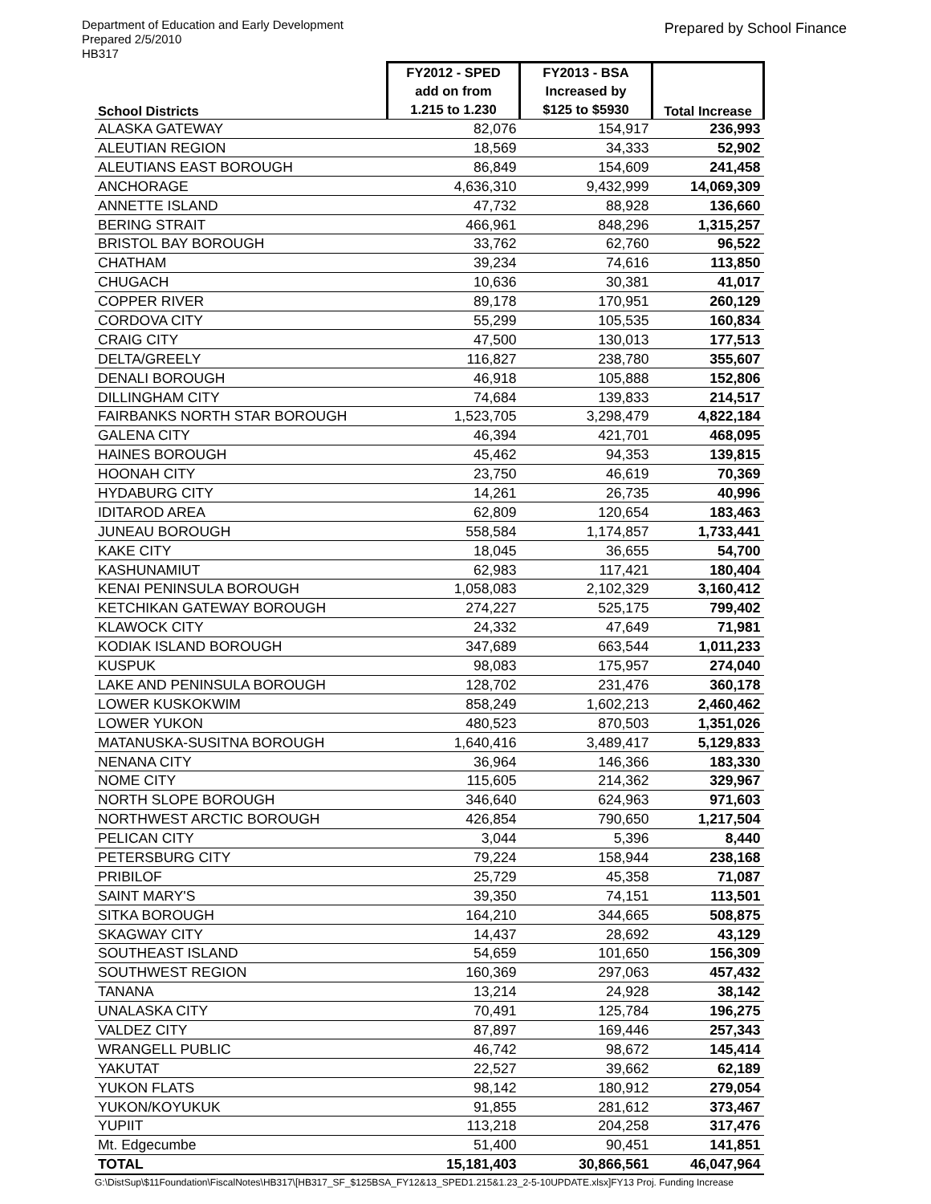Department of Education and Early Development
Prepared 2/5/2010
HB317
Prepared by School Finance
| School Districts | FY2012 - SPED | FY2013 - BSA | Total Increase |
| --- | --- | --- | --- |
| | add on from | Increased by | |
| | 1.215 to 1.230 | $125 to $5930 | |
| ALASKA GATEWAY | 82,076 | 154,917 | 236,993 |
| ALEUTIAN REGION | 18,569 | 34,333 | 52,902 |
| ALEUTIANS EAST BOROUGH | 86,849 | 154,609 | 241,458 |
| ANCHORAGE | 4,636,310 | 9,432,999 | 14,069,309 |
| ANNETTE ISLAND | 47,732 | 88,928 | 136,660 |
| BERING STRAIT | 466,961 | 848,296 | 1,315,257 |
| BRISTOL BAY BOROUGH | 33,762 | 62,760 | 96,522 |
| CHATHAM | 39,234 | 74,616 | 113,850 |
| CHUGACH | 10,636 | 30,381 | 41,017 |
| COPPER RIVER | 89,178 | 170,951 | 260,129 |
| CORDOVA CITY | 55,299 | 105,535 | 160,834 |
| CRAIG CITY | 47,500 | 130,013 | 177,513 |
| DELTA/GREELY | 116,827 | 238,780 | 355,607 |
| DENALI BOROUGH | 46,918 | 105,888 | 152,806 |
| DILLINGHAM CITY | 74,684 | 139,833 | 214,517 |
| FAIRBANKS NORTH STAR BOROUGH | 1,523,705 | 3,298,479 | 4,822,184 |
| GALENA CITY | 46,394 | 421,701 | 468,095 |
| HAINES BOROUGH | 45,462 | 94,353 | 139,815 |
| HOONAH CITY | 23,750 | 46,619 | 70,369 |
| HYDABURG CITY | 14,261 | 26,735 | 40,996 |
| IDITAROD AREA | 62,809 | 120,654 | 183,463 |
| JUNEAU BOROUGH | 558,584 | 1,174,857 | 1,733,441 |
| KAKE CITY | 18,045 | 36,655 | 54,700 |
| KASHUNAMIUT | 62,983 | 117,421 | 180,404 |
| KENAI PENINSULA BOROUGH | 1,058,083 | 2,102,329 | 3,160,412 |
| KETCHIKAN GATEWAY BOROUGH | 274,227 | 525,175 | 799,402 |
| KLAWOCK CITY | 24,332 | 47,649 | 71,981 |
| KODIAK ISLAND BOROUGH | 347,689 | 663,544 | 1,011,233 |
| KUSPUK | 98,083 | 175,957 | 274,040 |
| LAKE AND PENINSULA BOROUGH | 128,702 | 231,476 | 360,178 |
| LOWER KUSKOKWIM | 858,249 | 1,602,213 | 2,460,462 |
| LOWER YUKON | 480,523 | 870,503 | 1,351,026 |
| MATANUSKA-SUSITNA BOROUGH | 1,640,416 | 3,489,417 | 5,129,833 |
| NENANA CITY | 36,964 | 146,366 | 183,330 |
| NOME CITY | 115,605 | 214,362 | 329,967 |
| NORTH SLOPE BOROUGH | 346,640 | 624,963 | 971,603 |
| NORTHWEST ARCTIC BOROUGH | 426,854 | 790,650 | 1,217,504 |
| PELICAN CITY | 3,044 | 5,396 | 8,440 |
| PETERSBURG CITY | 79,224 | 158,944 | 238,168 |
| PRIBILOF | 25,729 | 45,358 | 71,087 |
| SAINT MARY'S | 39,350 | 74,151 | 113,501 |
| SITKA BOROUGH | 164,210 | 344,665 | 508,875 |
| SKAGWAY CITY | 14,437 | 28,692 | 43,129 |
| SOUTHEAST ISLAND | 54,659 | 101,650 | 156,309 |
| SOUTHWEST REGION | 160,369 | 297,063 | 457,432 |
| TANANA | 13,214 | 24,928 | 38,142 |
| UNALASKA CITY | 70,491 | 125,784 | 196,275 |
| VALDEZ CITY | 87,897 | 169,446 | 257,343 |
| WRANGELL PUBLIC | 46,742 | 98,672 | 145,414 |
| YAKUTAT | 22,527 | 39,662 | 62,189 |
| YUKON FLATS | 98,142 | 180,912 | 279,054 |
| YUKON/KOYUKUK | 91,855 | 281,612 | 373,467 |
| YUPIIT | 113,218 | 204,258 | 317,476 |
| Mt. Edgecumbe | 51,400 | 90,451 | 141,851 |
| TOTAL | 15,181,403 | 30,866,561 | 46,047,964 |
G:\DistSup\$11Foundation\FiscalNotes\HB317\[HB317_SF_$125BSA_FY12&13_SPED1.215&1.23_2-5-10UPDATE.xlsx]FY13 Proj. Funding Increase